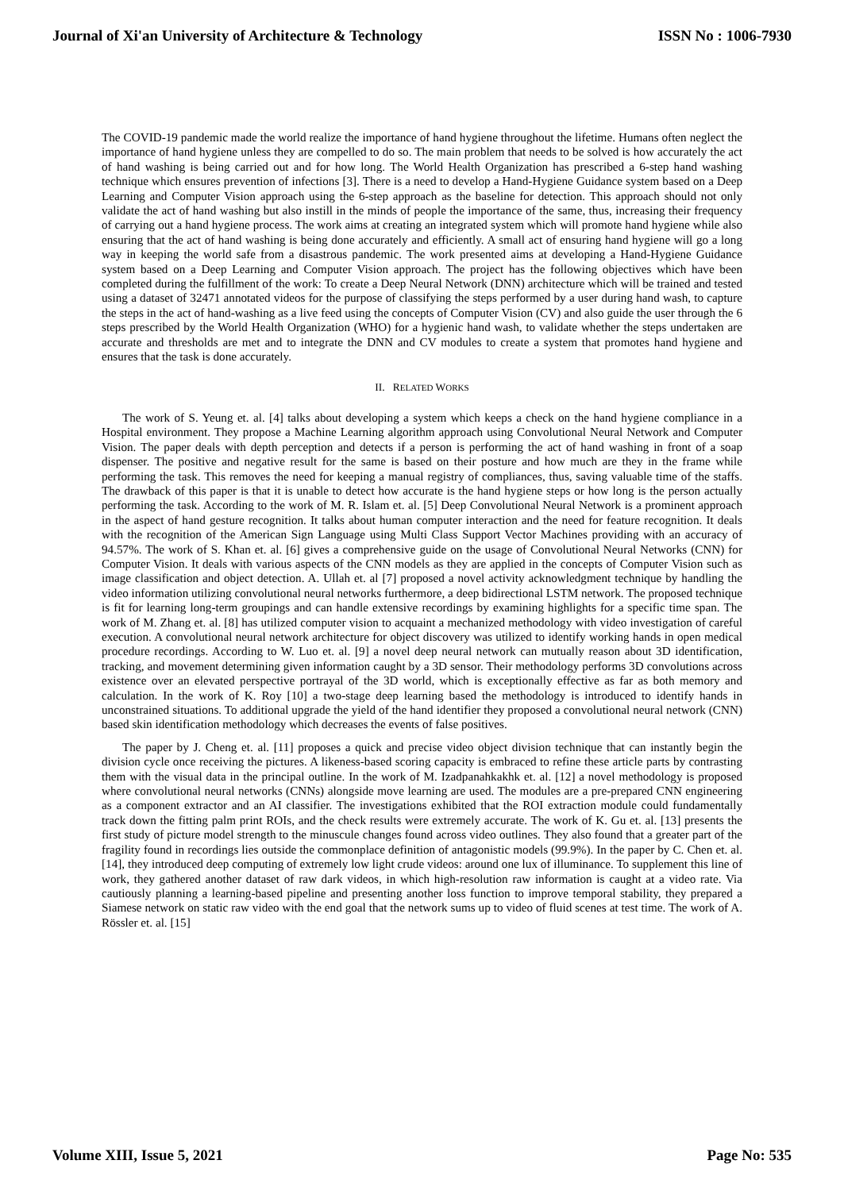Journal of Xi'an University of Architecture & Technology ISSN No : 1006-7930
The COVID-19 pandemic made the world realize the importance of hand hygiene throughout the lifetime. Humans often neglect the importance of hand hygiene unless they are compelled to do so. The main problem that needs to be solved is how accurately the act of hand washing is being carried out and for how long. The World Health Organization has prescribed a 6-step hand washing technique which ensures prevention of infections [3]. There is a need to develop a Hand-Hygiene Guidance system based on a Deep Learning and Computer Vision approach using the 6-step approach as the baseline for detection. This approach should not only validate the act of hand washing but also instill in the minds of people the importance of the same, thus, increasing their frequency of carrying out a hand hygiene process. The work aims at creating an integrated system which will promote hand hygiene while also ensuring that the act of hand washing is being done accurately and efficiently. A small act of ensuring hand hygiene will go a long way in keeping the world safe from a disastrous pandemic. The work presented aims at developing a Hand-Hygiene Guidance system based on a Deep Learning and Computer Vision approach. The project has the following objectives which have been completed during the fulfillment of the work: To create a Deep Neural Network (DNN) architecture which will be trained and tested using a dataset of 32471 annotated videos for the purpose of classifying the steps performed by a user during hand wash, to capture the steps in the act of hand-washing as a live feed using the concepts of Computer Vision (CV) and also guide the user through the 6 steps prescribed by the World Health Organization (WHO) for a hygienic hand wash, to validate whether the steps undertaken are accurate and thresholds are met and to integrate the DNN and CV modules to create a system that promotes hand hygiene and ensures that the task is done accurately.
II. RELATED WORKS
The work of S. Yeung et. al. [4] talks about developing a system which keeps a check on the hand hygiene compliance in a Hospital environment. They propose a Machine Learning algorithm approach using Convolutional Neural Network and Computer Vision. The paper deals with depth perception and detects if a person is performing the act of hand washing in front of a soap dispenser. The positive and negative result for the same is based on their posture and how much are they in the frame while performing the task. This removes the need for keeping a manual registry of compliances, thus, saving valuable time of the staffs. The drawback of this paper is that it is unable to detect how accurate is the hand hygiene steps or how long is the person actually performing the task. According to the work of M. R. Islam et. al. [5] Deep Convolutional Neural Network is a prominent approach in the aspect of hand gesture recognition. It talks about human computer interaction and the need for feature recognition. It deals with the recognition of the American Sign Language using Multi Class Support Vector Machines providing with an accuracy of 94.57%. The work of S. Khan et. al. [6] gives a comprehensive guide on the usage of Convolutional Neural Networks (CNN) for Computer Vision. It deals with various aspects of the CNN models as they are applied in the concepts of Computer Vision such as image classification and object detection. A. Ullah et. al [7] proposed a novel activity acknowledgment technique by handling the video information utilizing convolutional neural networks furthermore, a deep bidirectional LSTM network. The proposed technique is fit for learning long-term groupings and can handle extensive recordings by examining highlights for a specific time span. The work of M. Zhang et. al. [8] has utilized computer vision to acquaint a mechanized methodology with video investigation of careful execution. A convolutional neural network architecture for object discovery was utilized to identify working hands in open medical procedure recordings. According to W. Luo et. al. [9] a novel deep neural network can mutually reason about 3D identification, tracking, and movement determining given information caught by a 3D sensor. Their methodology performs 3D convolutions across existence over an elevated perspective portrayal of the 3D world, which is exceptionally effective as far as both memory and calculation. In the work of K. Roy [10] a two-stage deep learning based the methodology is introduced to identify hands in unconstrained situations. To additional upgrade the yield of the hand identifier they proposed a convolutional neural network (CNN) based skin identification methodology which decreases the events of false positives.
The paper by J. Cheng et. al. [11] proposes a quick and precise video object division technique that can instantly begin the division cycle once receiving the pictures. A likeness-based scoring capacity is embraced to refine these article parts by contrasting them with the visual data in the principal outline. In the work of M. Izadpanahkakhk et. al. [12] a novel methodology is proposed where convolutional neural networks (CNNs) alongside move learning are used. The modules are a pre-prepared CNN engineering as a component extractor and an AI classifier. The investigations exhibited that the ROI extraction module could fundamentally track down the fitting palm print ROIs, and the check results were extremely accurate. The work of K. Gu et. al. [13] presents the first study of picture model strength to the minuscule changes found across video outlines. They also found that a greater part of the fragility found in recordings lies outside the commonplace definition of antagonistic models (99.9%). In the paper by C. Chen et. al. [14], they introduced deep computing of extremely low light crude videos: around one lux of illuminance. To supplement this line of work, they gathered another dataset of raw dark videos, in which high-resolution raw information is caught at a video rate. Via cautiously planning a learning-based pipeline and presenting another loss function to improve temporal stability, they prepared a Siamese network on static raw video with the end goal that the network sums up to video of fluid scenes at test time. The work of A. Rössler et. al. [15]
Volume XIII, Issue 5, 2021 Page No: 535